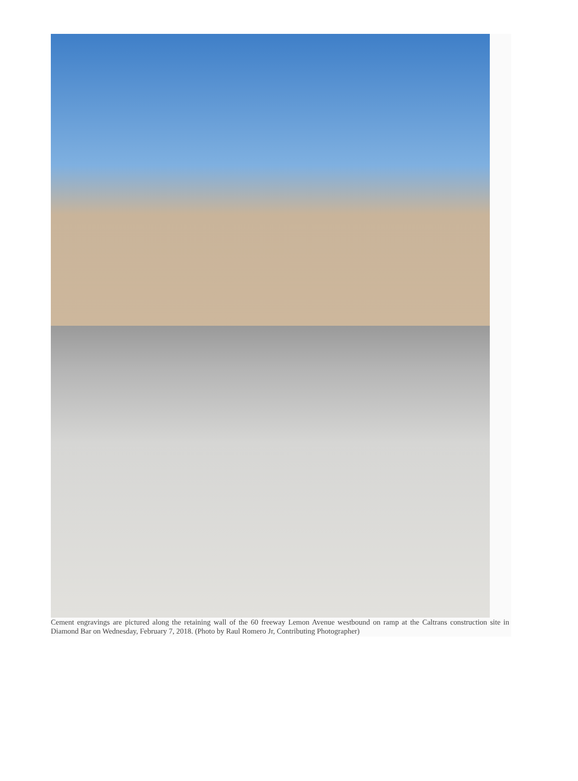Cement engravings are pictured along the retaining wall of the 60 freeway Lemon Avenue westbound on ramp at the Caltrans construction site in Diamond Bar on Wednesday, February 7, 2018. (Photo by Raul Romero Jr, Contributing Photographer)